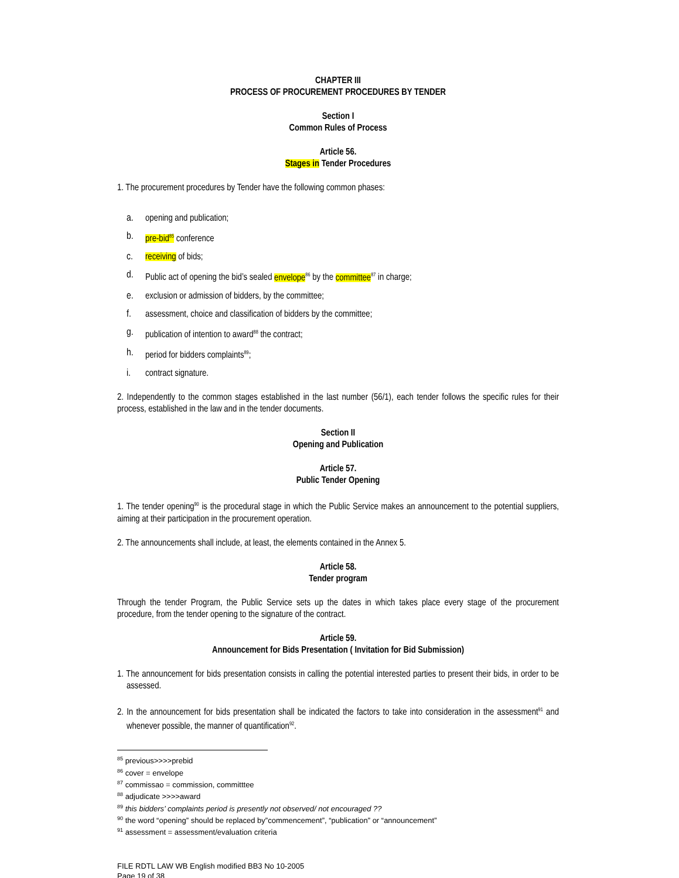CHAPTER III
PROCESS OF PROCUREMENT PROCEDURES BY TENDER
Section I
Common Rules of Process
Article 56.
Stages in Tender Procedures
1. The procurement procedures by Tender have the following common phases:
a. opening and publication;
b. pre-bid<sup>85</sup> conference
c. receiving of bids;
d. Public act of opening the bid’s sealed envelope<sup>86</sup> by the committee<sup>87</sup> in charge;
e. exclusion or admission of bidders, by the committee;
f. assessment, choice and classification of bidders by the committee;
g. publication of intention to award<sup>88</sup> the contract;
h. period for bidders complaints<sup>89</sup>;
i. contract signature.
2. Independently to the common stages established in the last number (56/1), each tender follows the specific rules for their process, established in the law and in the tender documents.
Section II
Opening and Publication
Article 57.
Public Tender Opening
1. The tender opening<sup>90</sup> is the procedural stage in which the Public Service makes an announcement to the potential suppliers, aiming at their participation in the procurement operation.
2. The announcements shall include, at least, the elements contained in the Annex 5.
Article 58.
Tender program
Through the tender Program, the Public Service sets up the dates in which takes place every stage of the procurement procedure, from the tender opening to the signature of the contract.
Article 59.
Announcement for Bids Presentation ( Invitation for Bid Submission)
1. The announcement for bids presentation consists in calling the potential interested parties to present their bids, in order to be assessed.
2. In the announcement for bids presentation shall be indicated the factors to take into consideration in the assessment<sup>91</sup> and whenever possible, the manner of quantification<sup>92</sup>.
<sup>85</sup> previous>>>>prebid
<sup>86</sup> cover = envelope
<sup>87</sup> commissao = commission, committtee
<sup>88</sup> adjudicate >>>>award
<sup>89</sup> this bidders’ complaints period is presently not observed/ not encouraged ??
<sup>90</sup> the word “opening” should be replaced by”commencement”, “publication” or “announcement”
<sup>91</sup> assessment = assessment/evaluation criteria
FILE RDTL LAW WB English modified BB3 No 10-2005
Page 19 of 38